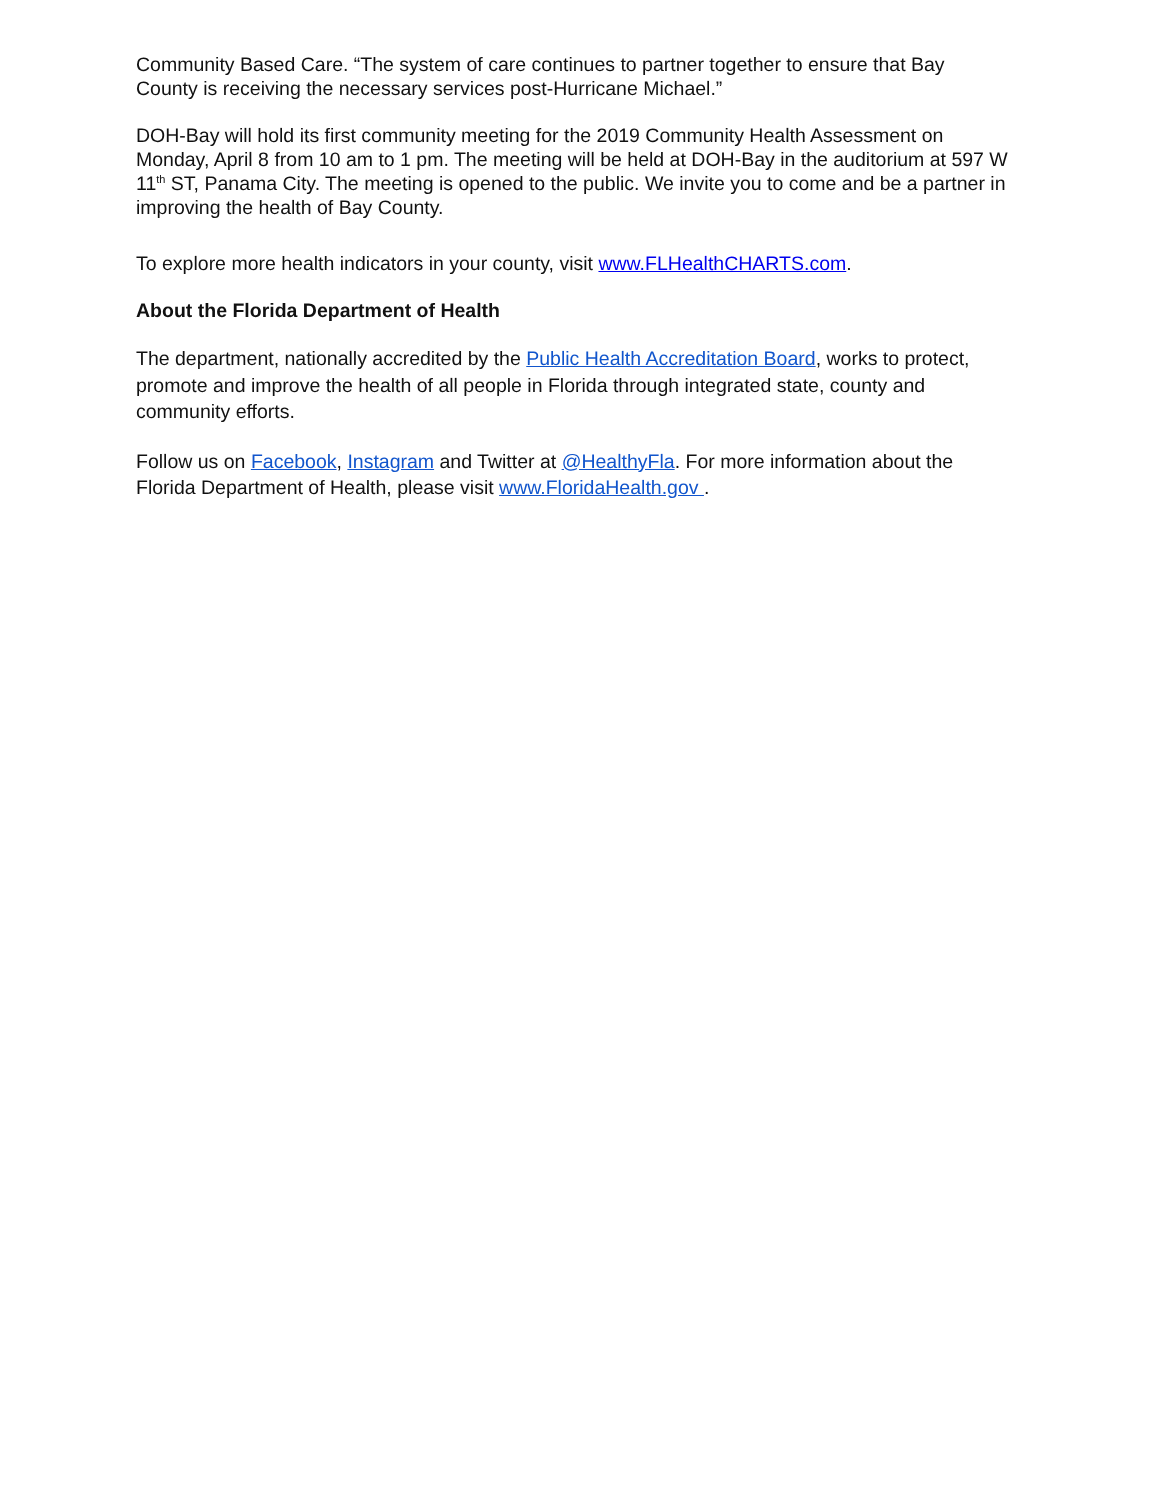Community Based Care. “The system of care continues to partner together to ensure that Bay County is receiving the necessary services post-Hurricane Michael.”
DOH-Bay will hold its first community meeting for the 2019 Community Health Assessment on Monday, April 8 from 10 am to 1 pm. The meeting will be held at DOH-Bay in the auditorium at 597 W 11<sup>th</sup> ST, Panama City. The meeting is opened to the public. We invite you to come and be a partner in improving the health of Bay County.
To explore more health indicators in your county, visit www.FLHealthCHARTS.com.
About the Florida Department of Health
The department, nationally accredited by the Public Health Accreditation Board, works to protect, promote and improve the health of all people in Florida through integrated state, county and community efforts.
Follow us on Facebook, Instagram and Twitter at @HealthyFla. For more information about the Florida Department of Health, please visit www.FloridaHealth.gov .